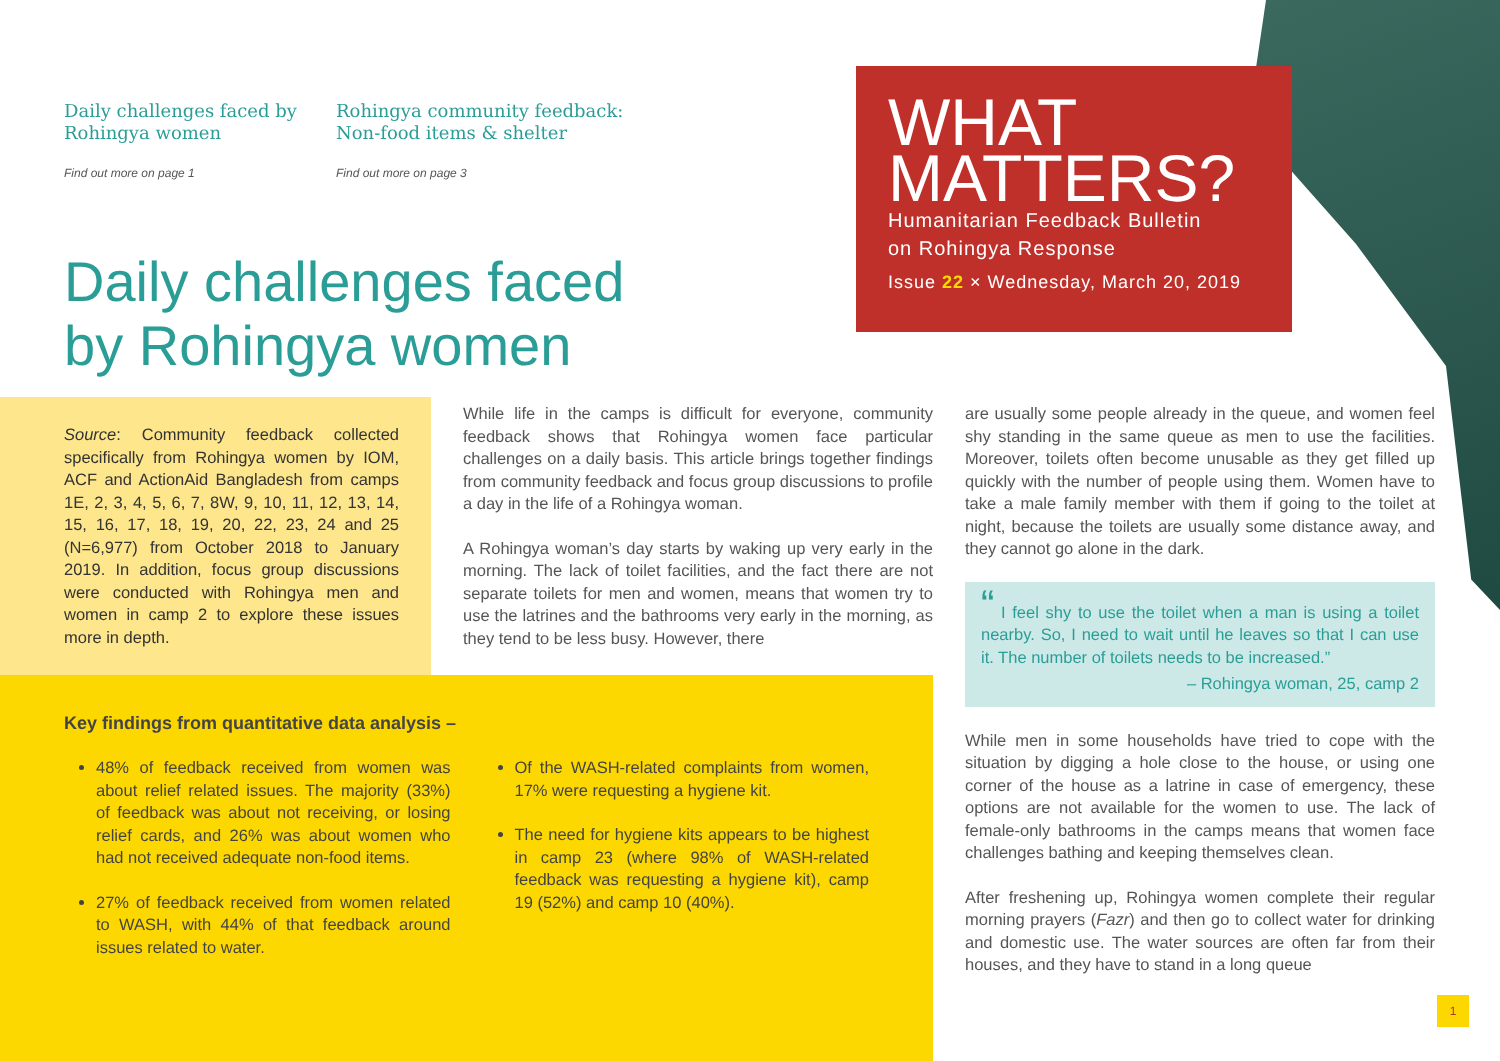Daily challenges faced by Rohingya women
Find out more on page 1
Rohingya community feedback: Non-food items & shelter
Find out more on page 3
Daily challenges faced
by Rohingya women
WHAT
MATTERS?
Humanitarian Feedback Bulletin
on Rohingya Response
Issue 22 × Wednesday, March 20, 2019
Source: Community feedback collected specifically from Rohingya women by IOM, ACF and ActionAid Bangladesh from camps 1E, 2, 3, 4, 5, 6, 7, 8W, 9, 10, 11, 12, 13, 14, 15, 16, 17, 18, 19, 20, 22, 23, 24 and 25 (N=6,977) from October 2018 to January 2019. In addition, focus group discussions were conducted with Rohingya men and women in camp 2 to explore these issues more in depth.
While life in the camps is difficult for everyone, community feedback shows that Rohingya women face particular challenges on a daily basis. This article brings together findings from community feedback and focus group discussions to profile a day in the life of a Rohingya woman.
A Rohingya woman’s day starts by waking up very early in the morning. The lack of toilet facilities, and the fact there are not separate toilets for men and women, means that women try to use the latrines and the bathrooms very early in the morning, as they tend to be less busy. However, there
are usually some people already in the queue, and women feel shy standing in the same queue as men to use the facilities. Moreover, toilets often become unusable as they get filled up quickly with the number of people using them. Women have to take a male family member with them if going to the toilet at night, because the toilets are usually some distance away, and they cannot go alone in the dark.
“ I feel shy to use the toilet when a man is using a toilet nearby. So, I need to wait until he leaves so that I can use it. The number of toilets needs to be increased.”
– Rohingya woman, 25, camp 2
While men in some households have tried to cope with the situation by digging a hole close to the house, or using one corner of the house as a latrine in case of emergency, these options are not available for the women to use. The lack of female-only bathrooms in the camps means that women face challenges bathing and keeping themselves clean.
After freshening up, Rohingya women complete their regular morning prayers (Fazr) and then go to collect water for drinking and domestic use. The water sources are often far from their houses, and they have to stand in a long queue
Key findings from quantitative data analysis –
48% of feedback received from women was about relief related issues. The majority (33%) of feedback was about not receiving, or losing relief cards, and 26% was about women who had not received adequate non-food items.
27% of feedback received from women related to WASH, with 44% of that feedback around issues related to water.
Of the WASH-related complaints from women, 17% were requesting a hygiene kit.
The need for hygiene kits appears to be highest in camp 23 (where 98% of WASH-related feedback was requesting a hygiene kit), camp 19 (52%) and camp 10 (40%).
1